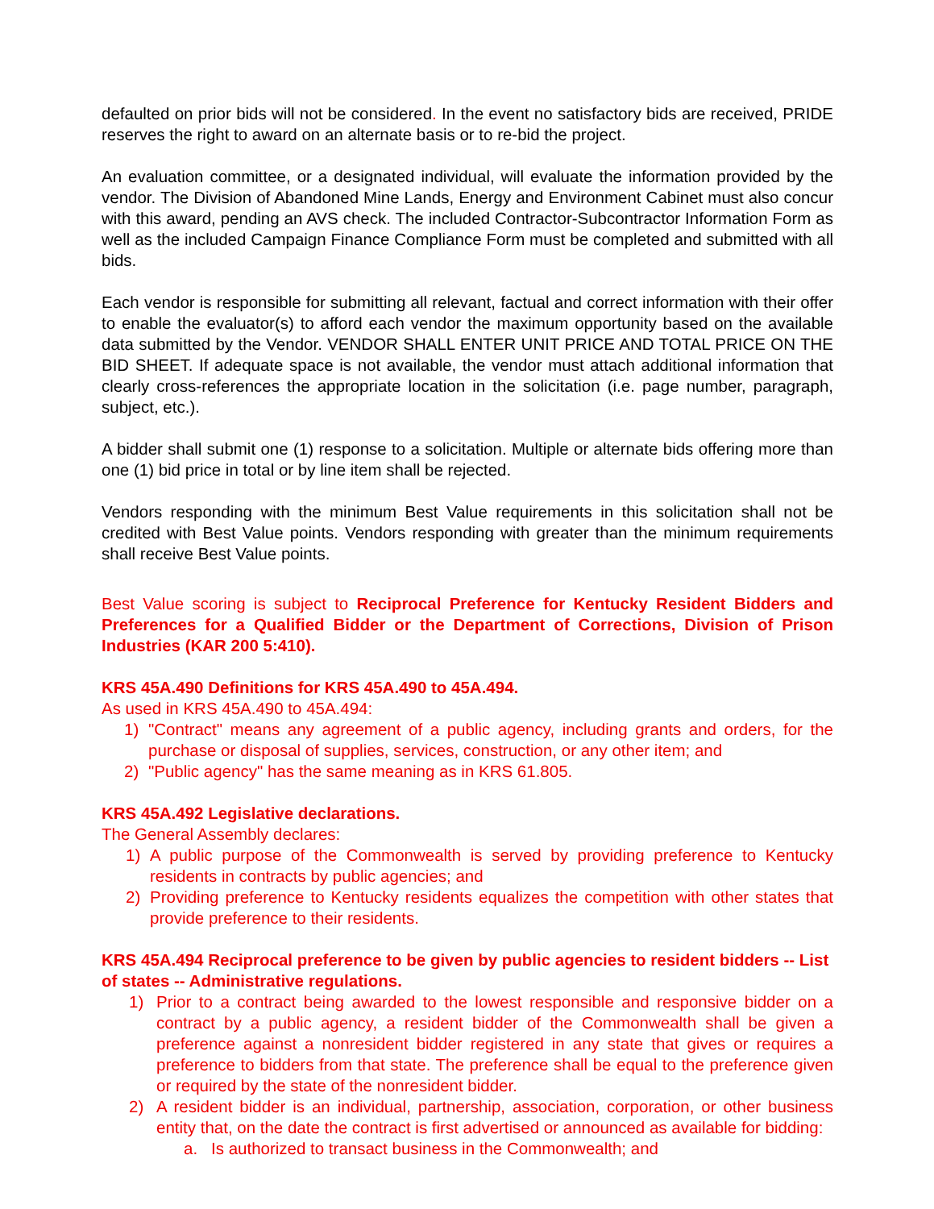defaulted on prior bids will not be considered. In the event no satisfactory bids are received, PRIDE reserves the right to award on an alternate basis or to re-bid the project.
An evaluation committee, or a designated individual, will evaluate the information provided by the vendor. The Division of Abandoned Mine Lands, Energy and Environment Cabinet must also concur with this award, pending an AVS check. The included Contractor-Subcontractor Information Form as well as the included Campaign Finance Compliance Form must be completed and submitted with all bids.
Each vendor is responsible for submitting all relevant, factual and correct information with their offer to enable the evaluator(s) to afford each vendor the maximum opportunity based on the available data submitted by the Vendor. VENDOR SHALL ENTER UNIT PRICE AND TOTAL PRICE ON THE BID SHEET. If adequate space is not available, the vendor must attach additional information that clearly cross-references the appropriate location in the solicitation (i.e. page number, paragraph, subject, etc.).
A bidder shall submit one (1) response to a solicitation. Multiple or alternate bids offering more than one (1) bid price in total or by line item shall be rejected.
Vendors responding with the minimum Best Value requirements in this solicitation shall not be credited with Best Value points. Vendors responding with greater than the minimum requirements shall receive Best Value points.
Best Value scoring is subject to Reciprocal Preference for Kentucky Resident Bidders and Preferences for a Qualified Bidder or the Department of Corrections, Division of Prison Industries (KAR 200 5:410).
KRS 45A.490 Definitions for KRS 45A.490 to 45A.494.
As used in KRS 45A.490 to 45A.494:
1) "Contract" means any agreement of a public agency, including grants and orders, for the purchase or disposal of supplies, services, construction, or any other item; and
2) "Public agency" has the same meaning as in KRS 61.805.
KRS 45A.492 Legislative declarations.
The General Assembly declares:
1) A public purpose of the Commonwealth is served by providing preference to Kentucky residents in contracts by public agencies; and
2) Providing preference to Kentucky residents equalizes the competition with other states that provide preference to their residents.
KRS 45A.494 Reciprocal preference to be given by public agencies to resident bidders -- List of states -- Administrative regulations.
1) Prior to a contract being awarded to the lowest responsible and responsive bidder on a contract by a public agency, a resident bidder of the Commonwealth shall be given a preference against a nonresident bidder registered in any state that gives or requires a preference to bidders from that state. The preference shall be equal to the preference given or required by the state of the nonresident bidder.
2) A resident bidder is an individual, partnership, association, corporation, or other business entity that, on the date the contract is first advertised or announced as available for bidding:
a. Is authorized to transact business in the Commonwealth; and